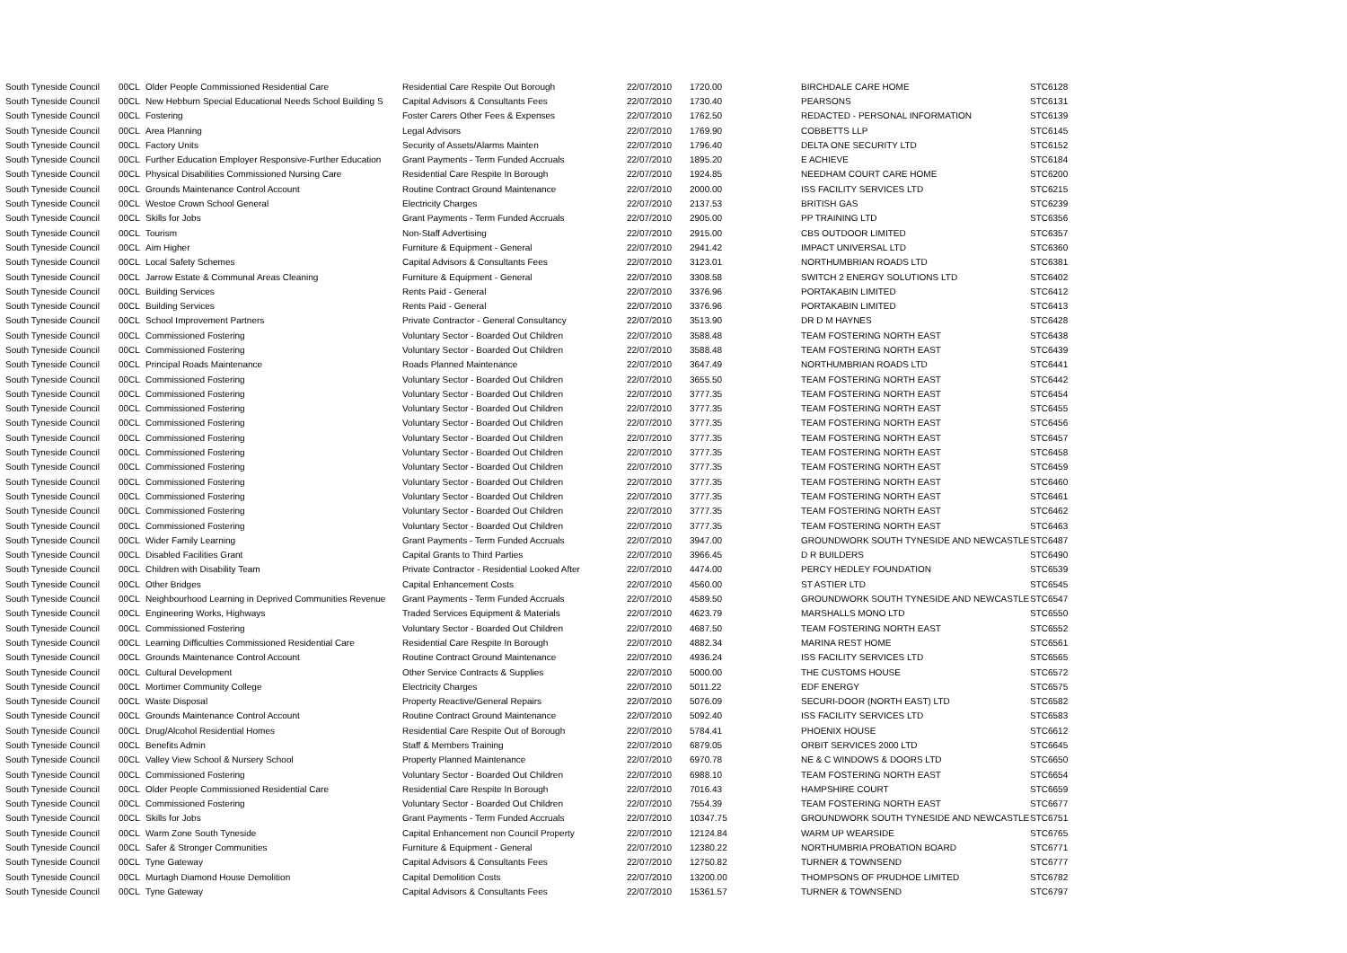| South Tyneside Council | 00CL | Older People Commissioned Residential Care | Residential Care Respite Out Borough | 22/07/2010 | 1720.00 | BIRCHDALE CARE HOME | STC6128 |
| South Tyneside Council | 00CL | New Hebburn Special Educational Needs School Building S | Capital Advisors & Consultants Fees | 22/07/2010 | 1730.40 | PEARSONS | STC6131 |
| South Tyneside Council | 00CL | Fostering | Foster Carers Other Fees & Expenses | 22/07/2010 | 1762.50 | REDACTED - PERSONAL INFORMATION | STC6139 |
| South Tyneside Council | 00CL | Area Planning | Legal Advisors | 22/07/2010 | 1769.90 | COBBETTS LLP | STC6145 |
| South Tyneside Council | 00CL | Factory Units | Security of Assets/Alarms Mainten | 22/07/2010 | 1796.40 | DELTA ONE SECURITY LTD | STC6152 |
| South Tyneside Council | 00CL | Further Education Employer Responsive-Further Education | Grant Payments - Term Funded Accruals | 22/07/2010 | 1895.20 | E ACHIEVE | STC6184 |
| South Tyneside Council | 00CL | Physical Disabilities Commissioned Nursing Care | Residential Care Respite In Borough | 22/07/2010 | 1924.85 | NEEDHAM COURT CARE HOME | STC6200 |
| South Tyneside Council | 00CL | Grounds Maintenance Control Account | Routine Contract Ground Maintenance | 22/07/2010 | 2000.00 | ISS FACILITY SERVICES LTD | STC6215 |
| South Tyneside Council | 00CL | Westoe Crown School General | Electricity Charges | 22/07/2010 | 2137.53 | BRITISH GAS | STC6239 |
| South Tyneside Council | 00CL | Skills for Jobs | Grant Payments - Term Funded Accruals | 22/07/2010 | 2905.00 | PP TRAINING LTD | STC6356 |
| South Tyneside Council | 00CL | Tourism | Non-Staff Advertising | 22/07/2010 | 2915.00 | CBS OUTDOOR LIMITED | STC6357 |
| South Tyneside Council | 00CL | Aim Higher | Furniture & Equipment - General | 22/07/2010 | 2941.42 | IMPACT UNIVERSAL LTD | STC6360 |
| South Tyneside Council | 00CL | Local Safety Schemes | Capital Advisors & Consultants Fees | 22/07/2010 | 3123.01 | NORTHUMBRIAN ROADS LTD | STC6381 |
| South Tyneside Council | 00CL | Jarrow Estate & Communal Areas Cleaning | Furniture & Equipment - General | 22/07/2010 | 3308.58 | SWITCH 2 ENERGY SOLUTIONS LTD | STC6402 |
| South Tyneside Council | 00CL | Building Services | Rents Paid - General | 22/07/2010 | 3376.96 | PORTAKABIN LIMITED | STC6412 |
| South Tyneside Council | 00CL | Building Services | Rents Paid - General | 22/07/2010 | 3376.96 | PORTAKABIN LIMITED | STC6413 |
| South Tyneside Council | 00CL | School Improvement Partners | Private Contractor - General Consultancy | 22/07/2010 | 3513.90 | DR D M HAYNES | STC6428 |
| South Tyneside Council | 00CL | Commissioned Fostering | Voluntary Sector - Boarded Out Children | 22/07/2010 | 3588.48 | TEAM FOSTERING NORTH EAST | STC6438 |
| South Tyneside Council | 00CL | Commissioned Fostering | Voluntary Sector - Boarded Out Children | 22/07/2010 | 3588.48 | TEAM FOSTERING NORTH EAST | STC6439 |
| South Tyneside Council | 00CL | Principal Roads Maintenance | Roads Planned Maintenance | 22/07/2010 | 3647.49 | NORTHUMBRIAN ROADS LTD | STC6441 |
| South Tyneside Council | 00CL | Commissioned Fostering | Voluntary Sector - Boarded Out Children | 22/07/2010 | 3655.50 | TEAM FOSTERING NORTH EAST | STC6442 |
| South Tyneside Council | 00CL | Commissioned Fostering | Voluntary Sector - Boarded Out Children | 22/07/2010 | 3777.35 | TEAM FOSTERING NORTH EAST | STC6454 |
| South Tyneside Council | 00CL | Commissioned Fostering | Voluntary Sector - Boarded Out Children | 22/07/2010 | 3777.35 | TEAM FOSTERING NORTH EAST | STC6455 |
| South Tyneside Council | 00CL | Commissioned Fostering | Voluntary Sector - Boarded Out Children | 22/07/2010 | 3777.35 | TEAM FOSTERING NORTH EAST | STC6456 |
| South Tyneside Council | 00CL | Commissioned Fostering | Voluntary Sector - Boarded Out Children | 22/07/2010 | 3777.35 | TEAM FOSTERING NORTH EAST | STC6457 |
| South Tyneside Council | 00CL | Commissioned Fostering | Voluntary Sector - Boarded Out Children | 22/07/2010 | 3777.35 | TEAM FOSTERING NORTH EAST | STC6458 |
| South Tyneside Council | 00CL | Commissioned Fostering | Voluntary Sector - Boarded Out Children | 22/07/2010 | 3777.35 | TEAM FOSTERING NORTH EAST | STC6459 |
| South Tyneside Council | 00CL | Commissioned Fostering | Voluntary Sector - Boarded Out Children | 22/07/2010 | 3777.35 | TEAM FOSTERING NORTH EAST | STC6460 |
| South Tyneside Council | 00CL | Commissioned Fostering | Voluntary Sector - Boarded Out Children | 22/07/2010 | 3777.35 | TEAM FOSTERING NORTH EAST | STC6461 |
| South Tyneside Council | 00CL | Commissioned Fostering | Voluntary Sector - Boarded Out Children | 22/07/2010 | 3777.35 | TEAM FOSTERING NORTH EAST | STC6462 |
| South Tyneside Council | 00CL | Commissioned Fostering | Voluntary Sector - Boarded Out Children | 22/07/2010 | 3777.35 | TEAM FOSTERING NORTH EAST | STC6463 |
| South Tyneside Council | 00CL | Wider Family Learning | Grant Payments - Term Funded Accruals | 22/07/2010 | 3947.00 | GROUNDWORK SOUTH TYNESIDE AND NEWCASTLE | STC6487 |
| South Tyneside Council | 00CL | Disabled Facilities Grant | Capital Grants to Third Parties | 22/07/2010 | 3966.45 | D R BUILDERS | STC6490 |
| South Tyneside Council | 00CL | Children with Disability Team | Private Contractor - Residential Looked After | 22/07/2010 | 4474.00 | PERCY HEDLEY FOUNDATION | STC6539 |
| South Tyneside Council | 00CL | Other Bridges | Capital Enhancement Costs | 22/07/2010 | 4560.00 | ST ASTIER LTD | STC6545 |
| South Tyneside Council | 00CL | Neighbourhood Learning in Deprived Communities Revenue | Grant Payments - Term Funded Accruals | 22/07/2010 | 4589.50 | GROUNDWORK SOUTH TYNESIDE AND NEWCASTLE | STC6547 |
| South Tyneside Council | 00CL | Engineering Works, Highways | Traded Services Equipment & Materials | 22/07/2010 | 4623.79 | MARSHALLS MONO LTD | STC6550 |
| South Tyneside Council | 00CL | Commissioned Fostering | Voluntary Sector - Boarded Out Children | 22/07/2010 | 4687.50 | TEAM FOSTERING NORTH EAST | STC6552 |
| South Tyneside Council | 00CL | Learning Difficulties Commissioned Residential Care | Residential Care Respite In Borough | 22/07/2010 | 4882.34 | MARINA REST HOME | STC6561 |
| South Tyneside Council | 00CL | Grounds Maintenance Control Account | Routine Contract Ground Maintenance | 22/07/2010 | 4936.24 | ISS FACILITY SERVICES LTD | STC6565 |
| South Tyneside Council | 00CL | Cultural Development | Other Service Contracts & Supplies | 22/07/2010 | 5000.00 | THE CUSTOMS HOUSE | STC6572 |
| South Tyneside Council | 00CL | Mortimer Community College | Electricity Charges | 22/07/2010 | 5011.22 | EDF ENERGY | STC6575 |
| South Tyneside Council | 00CL | Waste Disposal | Property Reactive/General Repairs | 22/07/2010 | 5076.09 | SECURI-DOOR (NORTH EAST) LTD | STC6582 |
| South Tyneside Council | 00CL | Grounds Maintenance Control Account | Routine Contract Ground Maintenance | 22/07/2010 | 5092.40 | ISS FACILITY SERVICES LTD | STC6583 |
| South Tyneside Council | 00CL | Drug/Alcohol Residential Homes | Residential Care Respite Out of Borough | 22/07/2010 | 5784.41 | PHOENIX HOUSE | STC6612 |
| South Tyneside Council | 00CL | Benefits Admin | Staff & Members Training | 22/07/2010 | 6879.05 | ORBIT SERVICES 2000 LTD | STC6645 |
| South Tyneside Council | 00CL | Valley View School & Nursery School | Property Planned Maintenance | 22/07/2010 | 6970.78 | NE & C WINDOWS & DOORS LTD | STC6650 |
| South Tyneside Council | 00CL | Commissioned Fostering | Voluntary Sector - Boarded Out Children | 22/07/2010 | 6988.10 | TEAM FOSTERING NORTH EAST | STC6654 |
| South Tyneside Council | 00CL | Older People Commissioned Residential Care | Residential Care Respite In Borough | 22/07/2010 | 7016.43 | HAMPSHIRE COURT | STC6659 |
| South Tyneside Council | 00CL | Commissioned Fostering | Voluntary Sector - Boarded Out Children | 22/07/2010 | 7554.39 | TEAM FOSTERING NORTH EAST | STC6677 |
| South Tyneside Council | 00CL | Skills for Jobs | Grant Payments - Term Funded Accruals | 22/07/2010 | 10347.75 | GROUNDWORK SOUTH TYNESIDE AND NEWCASTLE | STC6751 |
| South Tyneside Council | 00CL | Warm Zone South Tyneside | Capital Enhancement non Council Property | 22/07/2010 | 12124.84 | WARM UP WEARSIDE | STC6765 |
| South Tyneside Council | 00CL | Safer & Stronger Communities | Furniture & Equipment - General | 22/07/2010 | 12380.22 | NORTHUMBRIA PROBATION BOARD | STC6771 |
| South Tyneside Council | 00CL | Tyne Gateway | Capital Advisors & Consultants Fees | 22/07/2010 | 12750.82 | TURNER & TOWNSEND | STC6777 |
| South Tyneside Council | 00CL | Murtagh Diamond House Demolition | Capital Demolition Costs | 22/07/2010 | 13200.00 | THOMPSONS OF PRUDHOE LIMITED | STC6782 |
| South Tyneside Council | 00CL | Tyne Gateway | Capital Advisors & Consultants Fees | 22/07/2010 | 15361.57 | TURNER & TOWNSEND | STC6797 |